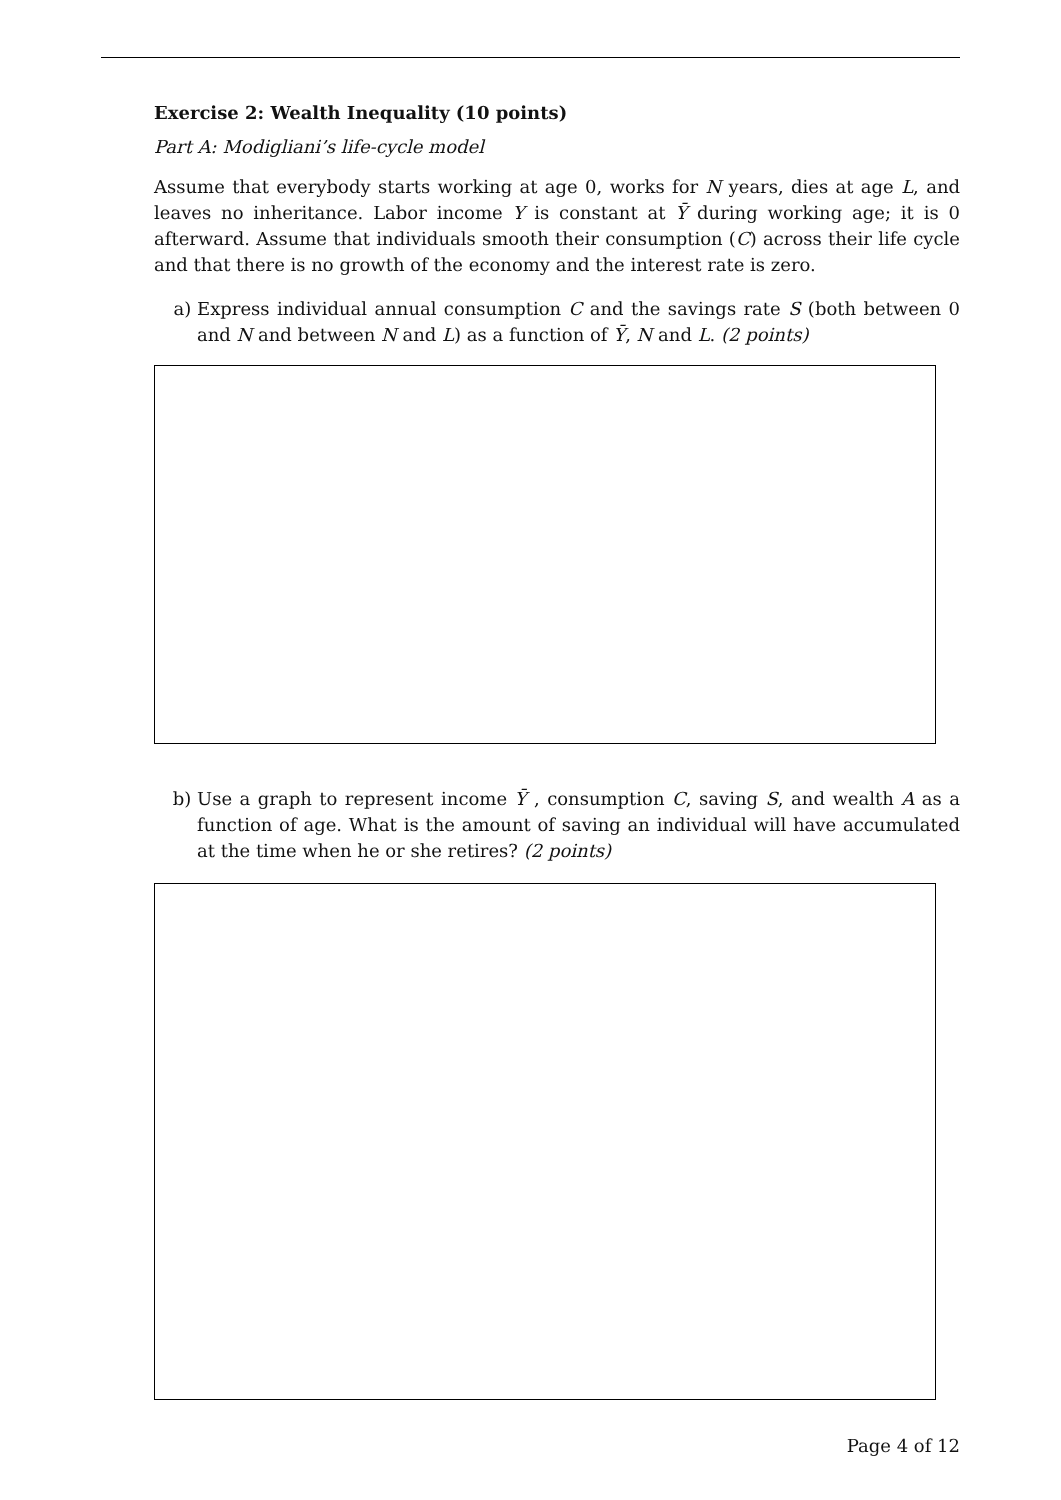Exercise 2: Wealth Inequality (10 points)
Part A: Modigliani’s life-cycle model
Assume that everybody starts working at age 0, works for N years, dies at age L, and leaves no inheritance. Labor income Y is constant at Ȳ during working age; it is 0 afterward. Assume that individuals smooth their consumption (C) across their life cycle and that there is no growth of the economy and the interest rate is zero.
a) Express individual annual consumption C and the savings rate S (both between 0 and N and between N and L) as a function of Ȳ, N and L. (2 points)
b) Use a graph to represent income Ȳ , consumption C, saving S, and wealth A as a function of age. What is the amount of saving an individual will have accumulated at the time when he or she retires? (2 points)
Page 4 of 12